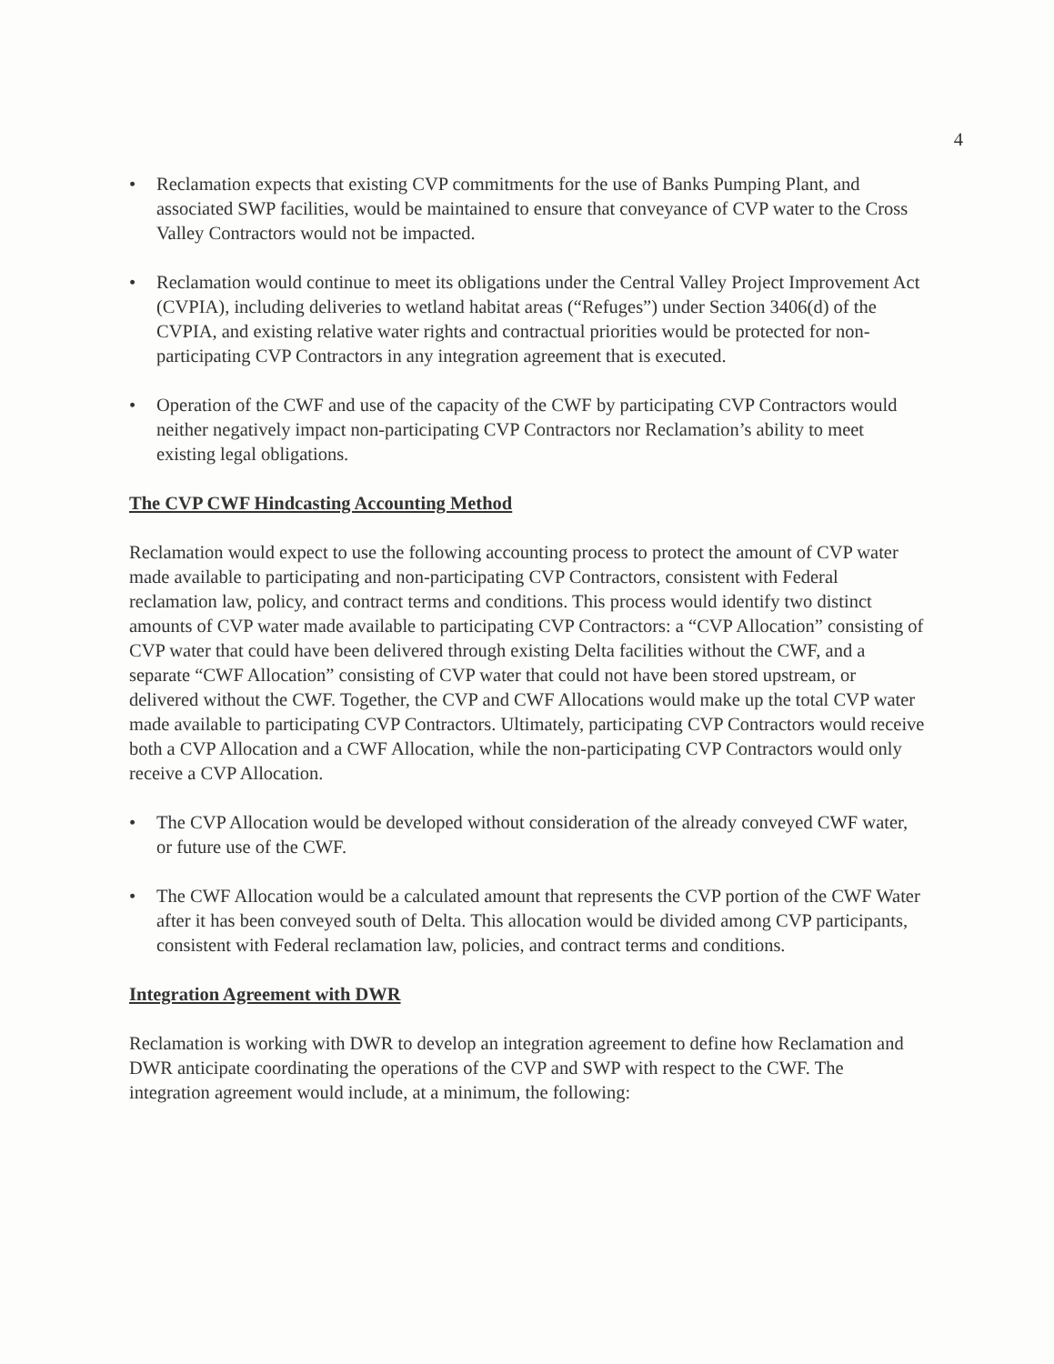4
• Reclamation expects that existing CVP commitments for the use of Banks Pumping Plant, and associated SWP facilities, would be maintained to ensure that conveyance of CVP water to the Cross Valley Contractors would not be impacted.
• Reclamation would continue to meet its obligations under the Central Valley Project Improvement Act (CVPIA), including deliveries to wetland habitat areas (“Refuges”) under Section 3406(d) of the CVPIA, and existing relative water rights and contractual priorities would be protected for non-participating CVP Contractors in any integration agreement that is executed.
• Operation of the CWF and use of the capacity of the CWF by participating CVP Contractors would neither negatively impact non-participating CVP Contractors nor Reclamation’s ability to meet existing legal obligations.
The CVP CWF Hindcasting Accounting Method
Reclamation would expect to use the following accounting process to protect the amount of CVP water made available to participating and non-participating CVP Contractors, consistent with Federal reclamation law, policy, and contract terms and conditions. This process would identify two distinct amounts of CVP water made available to participating CVP Contractors: a “CVP Allocation” consisting of CVP water that could have been delivered through existing Delta facilities without the CWF, and a separate “CWF Allocation” consisting of CVP water that could not have been stored upstream, or delivered without the CWF. Together, the CVP and CWF Allocations would make up the total CVP water made available to participating CVP Contractors. Ultimately, participating CVP Contractors would receive both a CVP Allocation and a CWF Allocation, while the non-participating CVP Contractors would only receive a CVP Allocation.
• The CVP Allocation would be developed without consideration of the already conveyed CWF water, or future use of the CWF.
• The CWF Allocation would be a calculated amount that represents the CVP portion of the CWF Water after it has been conveyed south of Delta. This allocation would be divided among CVP participants, consistent with Federal reclamation law, policies, and contract terms and conditions.
Integration Agreement with DWR
Reclamation is working with DWR to develop an integration agreement to define how Reclamation and DWR anticipate coordinating the operations of the CVP and SWP with respect to the CWF. The integration agreement would include, at a minimum, the following: